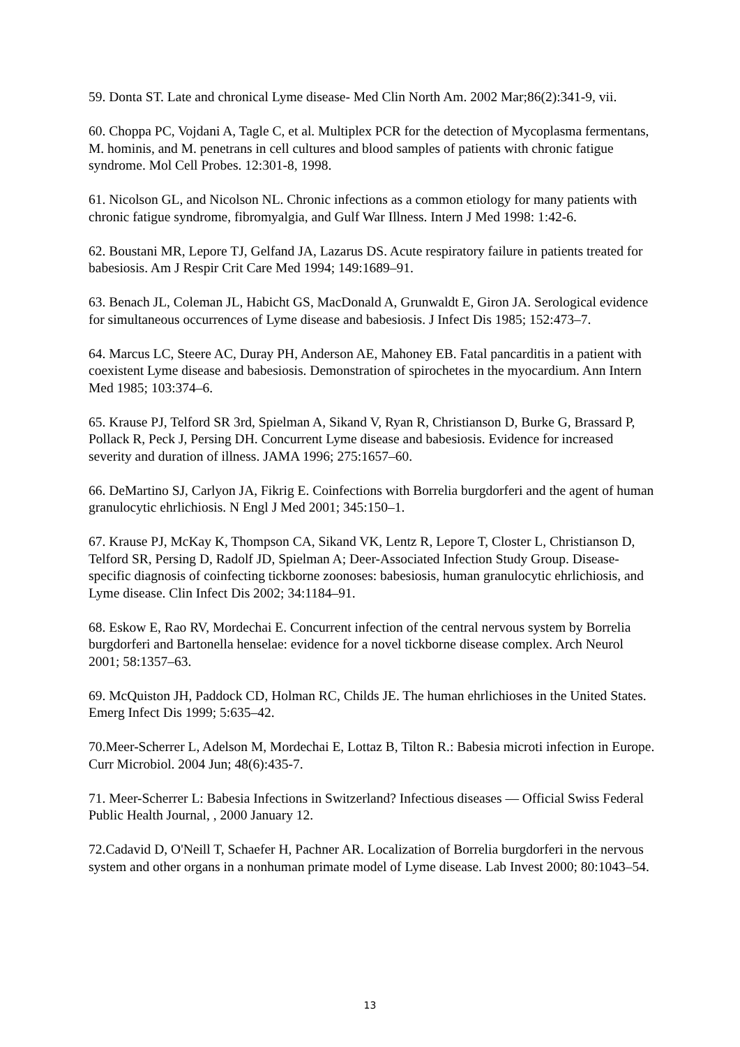59. Donta ST. Late and chronical Lyme disease- Med Clin North Am. 2002 Mar;86(2):341-9, vii.
60. Choppa PC, Vojdani A, Tagle C, et al. Multiplex PCR for the detection of Mycoplasma fermentans, M. hominis, and M. penetrans in cell cultures and blood samples of patients with chronic fatigue syndrome. Mol Cell Probes. 12:301-8, 1998.
61. Nicolson GL, and Nicolson NL. Chronic infections as a common etiology for many patients with chronic fatigue syndrome, fibromyalgia, and Gulf War Illness. Intern J Med 1998: 1:42-6.
62. Boustani MR, Lepore TJ, Gelfand JA, Lazarus DS. Acute respiratory failure in patients treated for babesiosis. Am J Respir Crit Care Med 1994; 149:1689–91.
63. Benach JL, Coleman JL, Habicht GS, MacDonald A, Grunwaldt E, Giron JA. Serological evidence for simultaneous occurrences of Lyme disease and babesiosis. J Infect Dis 1985; 152:473–7.
64. Marcus LC, Steere AC, Duray PH, Anderson AE, Mahoney EB. Fatal pancarditis in a patient with coexistent Lyme disease and babesiosis. Demonstration of spirochetes in the myocardium. Ann Intern Med 1985; 103:374–6.
65. Krause PJ, Telford SR 3rd, Spielman A, Sikand V, Ryan R, Christianson D, Burke G, Brassard P, Pollack R, Peck J, Persing DH. Concurrent Lyme disease and babesiosis. Evidence for increased severity and duration of illness. JAMA 1996; 275:1657–60.
66. DeMartino SJ, Carlyon JA, Fikrig E. Coinfections with Borrelia burgdorferi and the agent of human granulocytic ehrlichiosis. N Engl J Med 2001; 345:150–1.
67. Krause PJ, McKay K, Thompson CA, Sikand VK, Lentz R, Lepore T, Closter L, Christianson D, Telford SR, Persing D, Radolf JD, Spielman A; Deer-Associated Infection Study Group. Disease-specific diagnosis of coinfecting tickborne zoonoses: babesiosis, human granulocytic ehrlichiosis, and Lyme disease. Clin Infect Dis 2002; 34:1184–91.
68. Eskow E, Rao RV, Mordechai E. Concurrent infection of the central nervous system by Borrelia burgdorferi and Bartonella henselae: evidence for a novel tickborne disease complex. Arch Neurol 2001; 58:1357–63.
69. McQuiston JH, Paddock CD, Holman RC, Childs JE. The human ehrlichioses in the United States. Emerg Infect Dis 1999; 5:635–42.
70.Meer-Scherrer L, Adelson M, Mordechai E, Lottaz B, Tilton R.: Babesia microti infection in Europe. Curr Microbiol. 2004 Jun; 48(6):435-7.
71. Meer-Scherrer L: Babesia Infections in Switzerland? Infectious diseases — Official Swiss Federal Public Health Journal, , 2000 January 12.
72.Cadavid D, O'Neill T, Schaefer H, Pachner AR. Localization of Borrelia burgdorferi in the nervous system and other organs in a nonhuman primate model of Lyme disease. Lab Invest 2000; 80:1043–54.
13